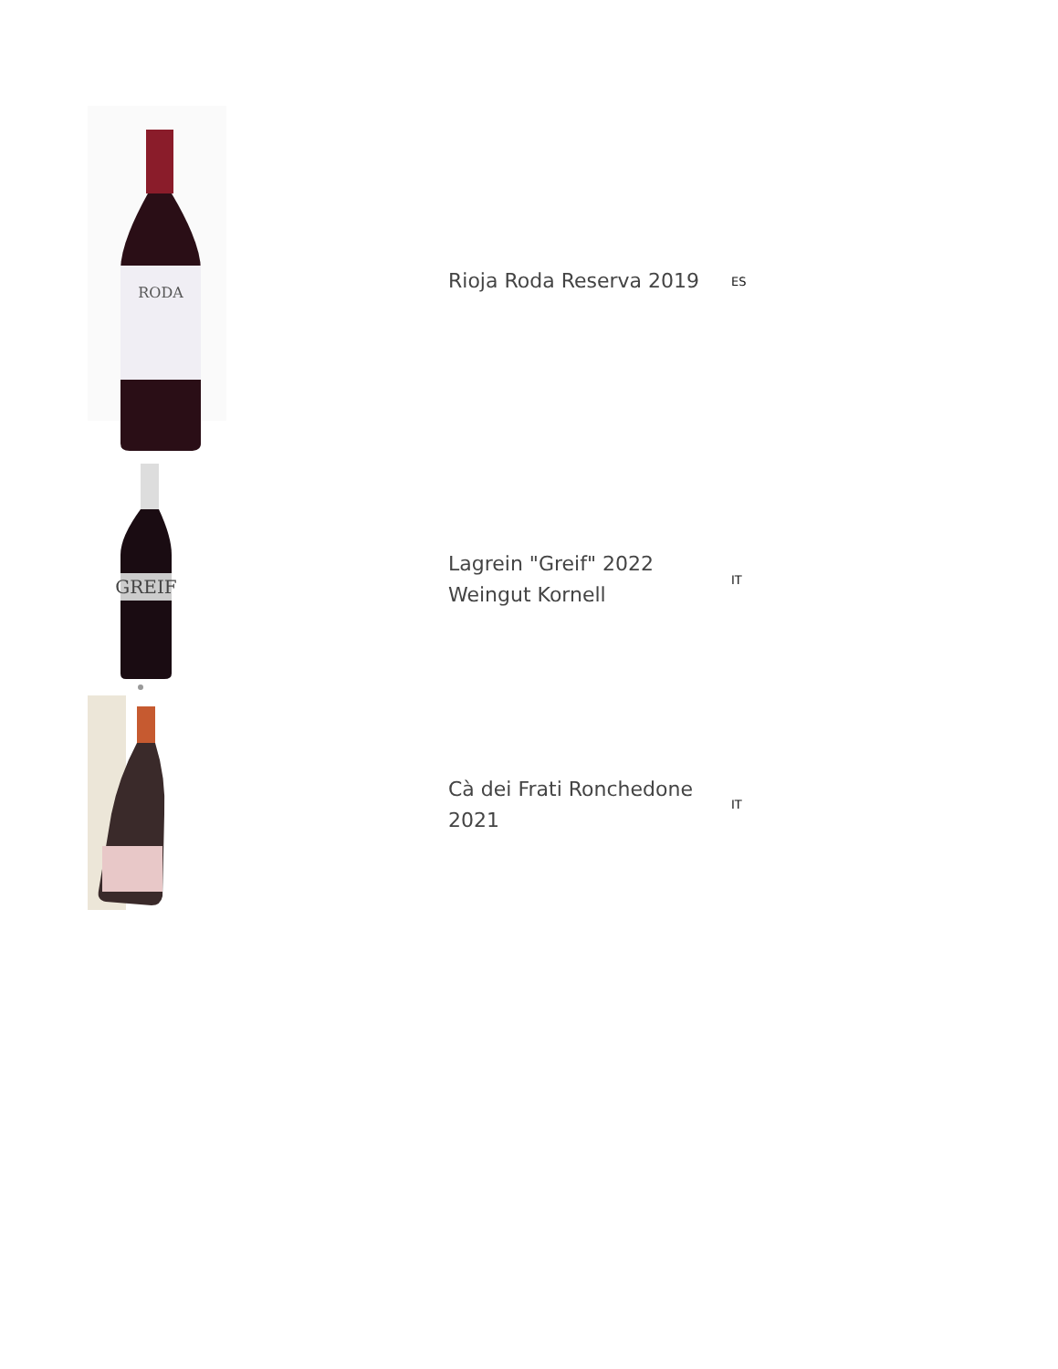| RODA | Rioja Roda Reserva 2019 | ES |
| GREIF | Lagrein "Greif" 2022 Weingut Kornell | IT |
| | Cà dei Frati Ronchedone 2021 | IT |